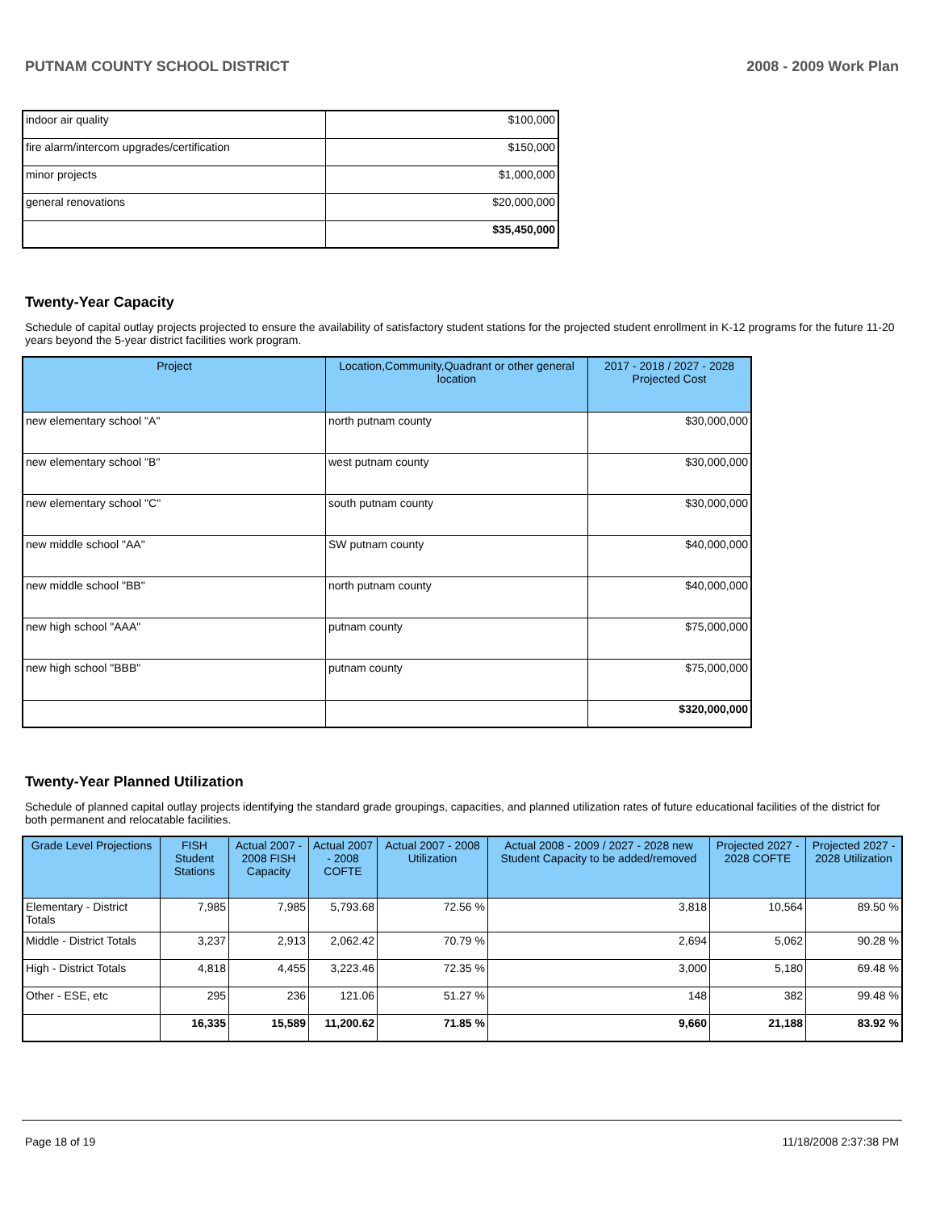PUTNAM COUNTY SCHOOL DISTRICT 2008 - 2009 Work Plan
| indoor air quality | $100,000 |
| fire alarm/intercom upgrades/certification | $150,000 |
| minor projects | $1,000,000 |
| general renovations | $20,000,000 |
| | $35,450,000 |
Twenty-Year Capacity
Schedule of capital outlay projects projected to ensure the availability of satisfactory student stations for the projected student enrollment in K-12 programs for the future 11-20 years beyond the 5-year district facilities work program.
| Project | Location,Community,Quadrant or other general location | 2017 - 2018 / 2027 - 2028 Projected Cost |
| --- | --- | --- |
| new elementary school "A" | north putnam county | $30,000,000 |
| new elementary school "B" | west putnam county | $30,000,000 |
| new elementary school "C" | south putnam county | $30,000,000 |
| new middle school "AA" | SW putnam county | $40,000,000 |
| new middle school "BB" | north putnam county | $40,000,000 |
| new high school "AAA" | putnam county | $75,000,000 |
| new high school "BBB" | putnam county | $75,000,000 |
| | | $320,000,000 |
Twenty-Year Planned Utilization
Schedule of planned capital outlay projects identifying the standard grade groupings, capacities, and planned utilization rates of future educational facilities of the district for both permanent and relocatable facilities.
| Grade Level Projections | FISH Student Stations | Actual 2007 - 2008 FISH Capacity | Actual 2007 - 2008 COFTE | Actual 2007 - 2008 Utilization | Actual 2008 - 2009 / 2027 - 2028 new Student Capacity to be added/removed | Projected 2027 - 2028 COFTE | Projected 2027 - 2028 Utilization |
| --- | --- | --- | --- | --- | --- | --- | --- |
| Elementary - District Totals | 7,985 | 7,985 | 5,793.68 | 72.56 % | 3,818 | 10,564 | 89.50 % |
| Middle - District Totals | 3,237 | 2,913 | 2,062.42 | 70.79 % | 2,694 | 5,062 | 90.28 % |
| High - District Totals | 4,818 | 4,455 | 3,223.46 | 72.35 % | 3,000 | 5,180 | 69.48 % |
| Other - ESE, etc | 295 | 236 | 121.06 | 51.27 % | 148 | 382 | 99.48 % |
| | 16,335 | 15,589 | 11,200.62 | 71.85 % | 9,660 | 21,188 | 83.92 % |
Page 18 of 19 11/18/2008 2:37:38 PM